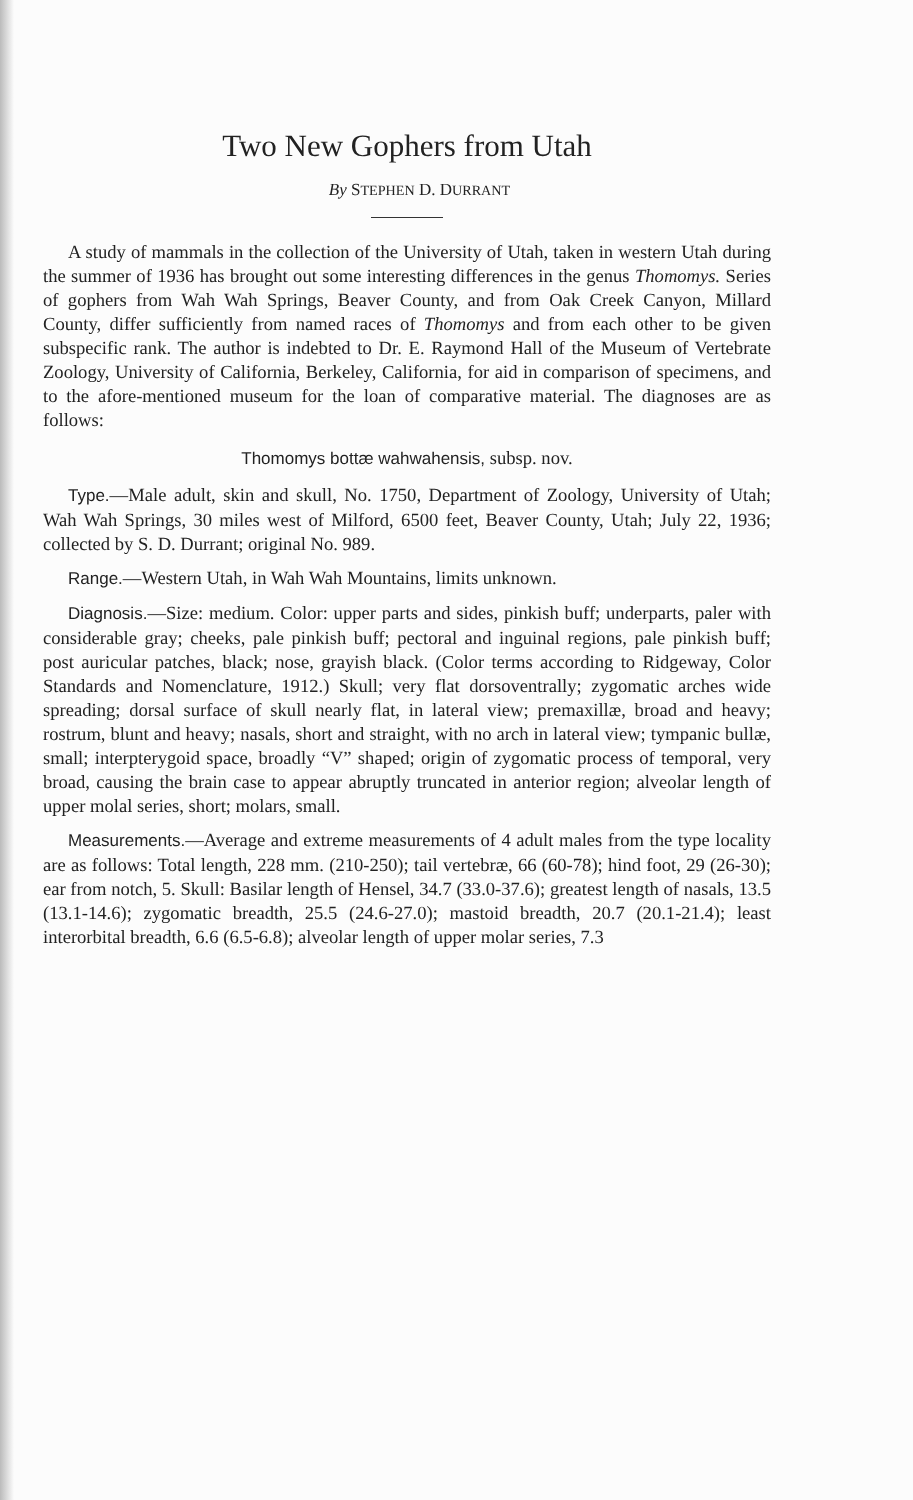Two New Gophers from Utah
By STEPHEN D. DURRANT
A study of mammals in the collection of the University of Utah, taken in western Utah during the summer of 1936 has brought out some interesting differences in the genus Thomomys. Series of gophers from Wah Wah Springs, Beaver County, and from Oak Creek Canyon, Millard County, differ sufficiently from named races of Thomomys and from each other to be given subspecific rank. The author is indebted to Dr. E. Raymond Hall of the Museum of Vertebrate Zoology, University of California, Berkeley, California, for aid in comparison of specimens, and to the afore-mentioned museum for the loan of comparative material. The diagnoses are as follows:
Thomomys bottæ wahwahensis, subsp. nov.
Type.—Male adult, skin and skull, No. 1750, Department of Zoology, University of Utah; Wah Wah Springs, 30 miles west of Milford, 6500 feet, Beaver County, Utah; July 22, 1936; collected by S. D. Durrant; original No. 989.
Range.—Western Utah, in Wah Wah Mountains, limits unknown.
Diagnosis.—Size: medium. Color: upper parts and sides, pinkish buff; underparts, paler with considerable gray; cheeks, pale pinkish buff; pectoral and inguinal regions, pale pinkish buff; post auricular patches, black; nose, grayish black. (Color terms according to Ridgeway, Color Standards and Nomenclature, 1912.) Skull; very flat dorsoventrally; zygomatic arches wide spreading; dorsal surface of skull nearly flat, in lateral view; premaxillæ, broad and heavy; rostrum, blunt and heavy; nasals, short and straight, with no arch in lateral view; tympanic bullæ, small; interpterygoid space, broadly “V” shaped; origin of zygomatic process of temporal, very broad, causing the brain case to appear abruptly truncated in anterior region; alveolar length of upper molal series, short; molars, small.
Measurements.—Average and extreme measurements of 4 adult males from the type locality are as follows: Total length, 228 mm. (210-250); tail vertebræ, 66 (60-78); hind foot, 29 (26-30); ear from notch, 5. Skull: Basilar length of Hensel, 34.7 (33.0-37.6); greatest length of nasals, 13.5 (13.1-14.6); zygomatic breadth, 25.5 (24.6-27.0); mastoid breadth, 20.7 (20.1-21.4); least interorbital breadth, 6.6 (6.5-6.8); alveolar length of upper molar series, 7.3